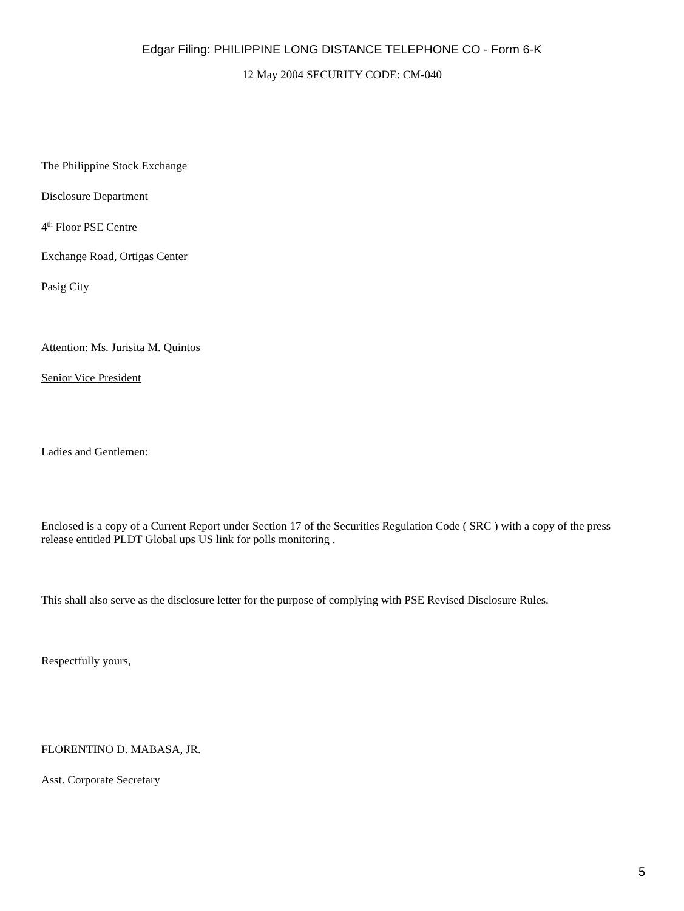Edgar Filing: PHILIPPINE LONG DISTANCE TELEPHONE CO - Form 6-K
12 May 2004 SECURITY CODE: CM-040
The Philippine Stock Exchange
Disclosure Department
4<sup>th</sup> Floor PSE Centre
Exchange Road, Ortigas Center
Pasig City
Attention: Ms. Jurisita M. Quintos
Senior Vice President
Ladies and Gentlemen:
Enclosed is a copy of a Current Report under Section 17 of the Securities Regulation Code ( SRC ) with a copy of the press release entitled PLDT Global ups US link for polls monitoring .
This shall also serve as the disclosure letter for the purpose of complying with PSE Revised Disclosure Rules.
Respectfully yours,
FLORENTINO D. MABASA, JR.
Asst. Corporate Secretary
5